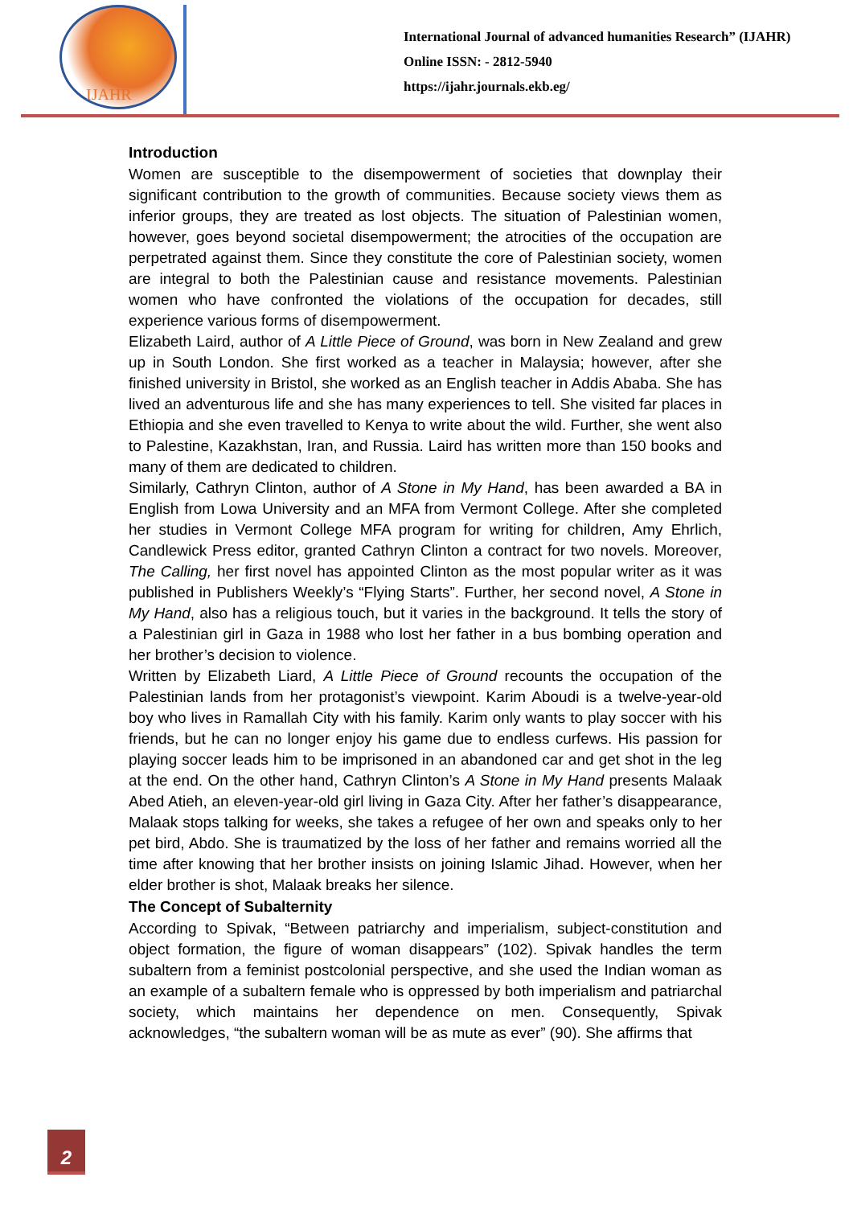IJAHR
International Journal of advanced humanities Research” (IJAHR)
Online ISSN: - 2812-5940
https://ijahr.journals.ekb.eg/
Introduction
Women are susceptible to the disempowerment of societies that downplay their significant contribution to the growth of communities. Because society views them as inferior groups, they are treated as lost objects. The situation of Palestinian women, however, goes beyond societal disempowerment; the atrocities of the occupation are perpetrated against them. Since they constitute the core of Palestinian society, women are integral to both the Palestinian cause and resistance movements. Palestinian women who have confronted the violations of the occupation for decades, still experience various forms of disempowerment.
Elizabeth Laird, author of A Little Piece of Ground, was born in New Zealand and grew up in South London. She first worked as a teacher in Malaysia; however, after she finished university in Bristol, she worked as an English teacher in Addis Ababa. She has lived an adventurous life and she has many experiences to tell. She visited far places in Ethiopia and she even travelled to Kenya to write about the wild. Further, she went also to Palestine, Kazakhstan, Iran, and Russia. Laird has written more than 150 books and many of them are dedicated to children.
Similarly, Cathryn Clinton, author of A Stone in My Hand, has been awarded a BA in English from Lowa University and an MFA from Vermont College. After she completed her studies in Vermont College MFA program for writing for children, Amy Ehrlich, Candlewick Press editor, granted Cathryn Clinton a contract for two novels. Moreover, The Calling, her first novel has appointed Clinton as the most popular writer as it was published in Publishers Weekly’s “Flying Starts”. Further, her second novel, A Stone in My Hand, also has a religious touch, but it varies in the background. It tells the story of a Palestinian girl in Gaza in 1988 who lost her father in a bus bombing operation and her brother’s decision to violence.
Written by Elizabeth Liard, A Little Piece of Ground recounts the occupation of the Palestinian lands from her protagonist’s viewpoint. Karim Aboudi is a twelve-year-old boy who lives in Ramallah City with his family. Karim only wants to play soccer with his friends, but he can no longer enjoy his game due to endless curfews. His passion for playing soccer leads him to be imprisoned in an abandoned car and get shot in the leg at the end. On the other hand, Cathryn Clinton’s A Stone in My Hand presents Malaak Abed Atieh, an eleven-year-old girl living in Gaza City. After her father’s disappearance, Malaak stops talking for weeks, she takes a refugee of her own and speaks only to her pet bird, Abdo. She is traumatized by the loss of her father and remains worried all the time after knowing that her brother insists on joining Islamic Jihad. However, when her elder brother is shot, Malaak breaks her silence.
The Concept of Subalternity
According to Spivak, “Between patriarchy and imperialism, subject-constitution and object formation, the figure of woman disappears” (102). Spivak handles the term subaltern from a feminist postcolonial perspective, and she used the Indian woman as an example of a subaltern female who is oppressed by both imperialism and patriarchal society, which maintains her dependence on men. Consequently, Spivak acknowledges, “the subaltern woman will be as mute as ever” (90). She affirms that
2